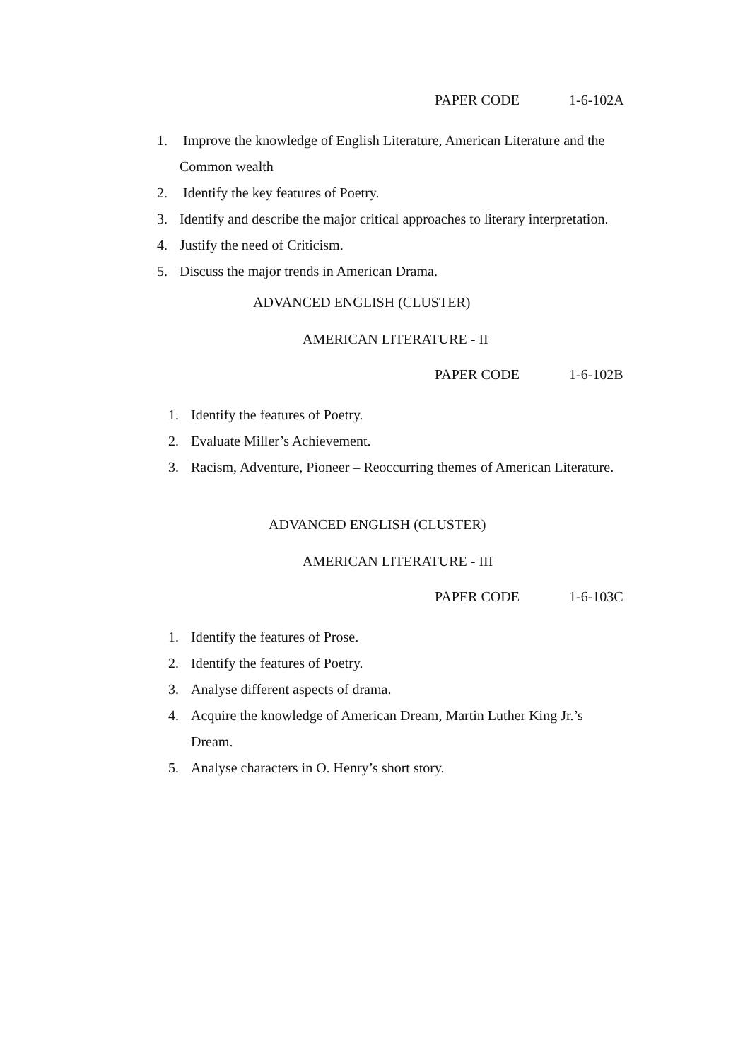PAPER CODE 1-6-102A
1. Improve the knowledge of English Literature, American Literature and the
Common wealth
2. Identify the key features of Poetry.
3. Identify and describe the major critical approaches to literary interpretation.
4. Justify the need of Criticism.
5. Discuss the major trends in American Drama.
ADVANCED ENGLISH (CLUSTER)
AMERICAN LITERATURE - II
PAPER CODE 1-6-102B
1. Identify the features of Poetry.
2. Evaluate Miller’s Achievement.
3. Racism, Adventure, Pioneer – Reoccurring themes of American Literature.
ADVANCED ENGLISH (CLUSTER)
AMERICAN LITERATURE - III
PAPER CODE 1-6-103C
1. Identify the features of Prose.
2. Identify the features of Poetry.
3. Analyse different aspects of drama.
4. Acquire the knowledge of American Dream, Martin Luther King Jr.’s
Dream.
5. Analyse characters in O. Henry’s short story.